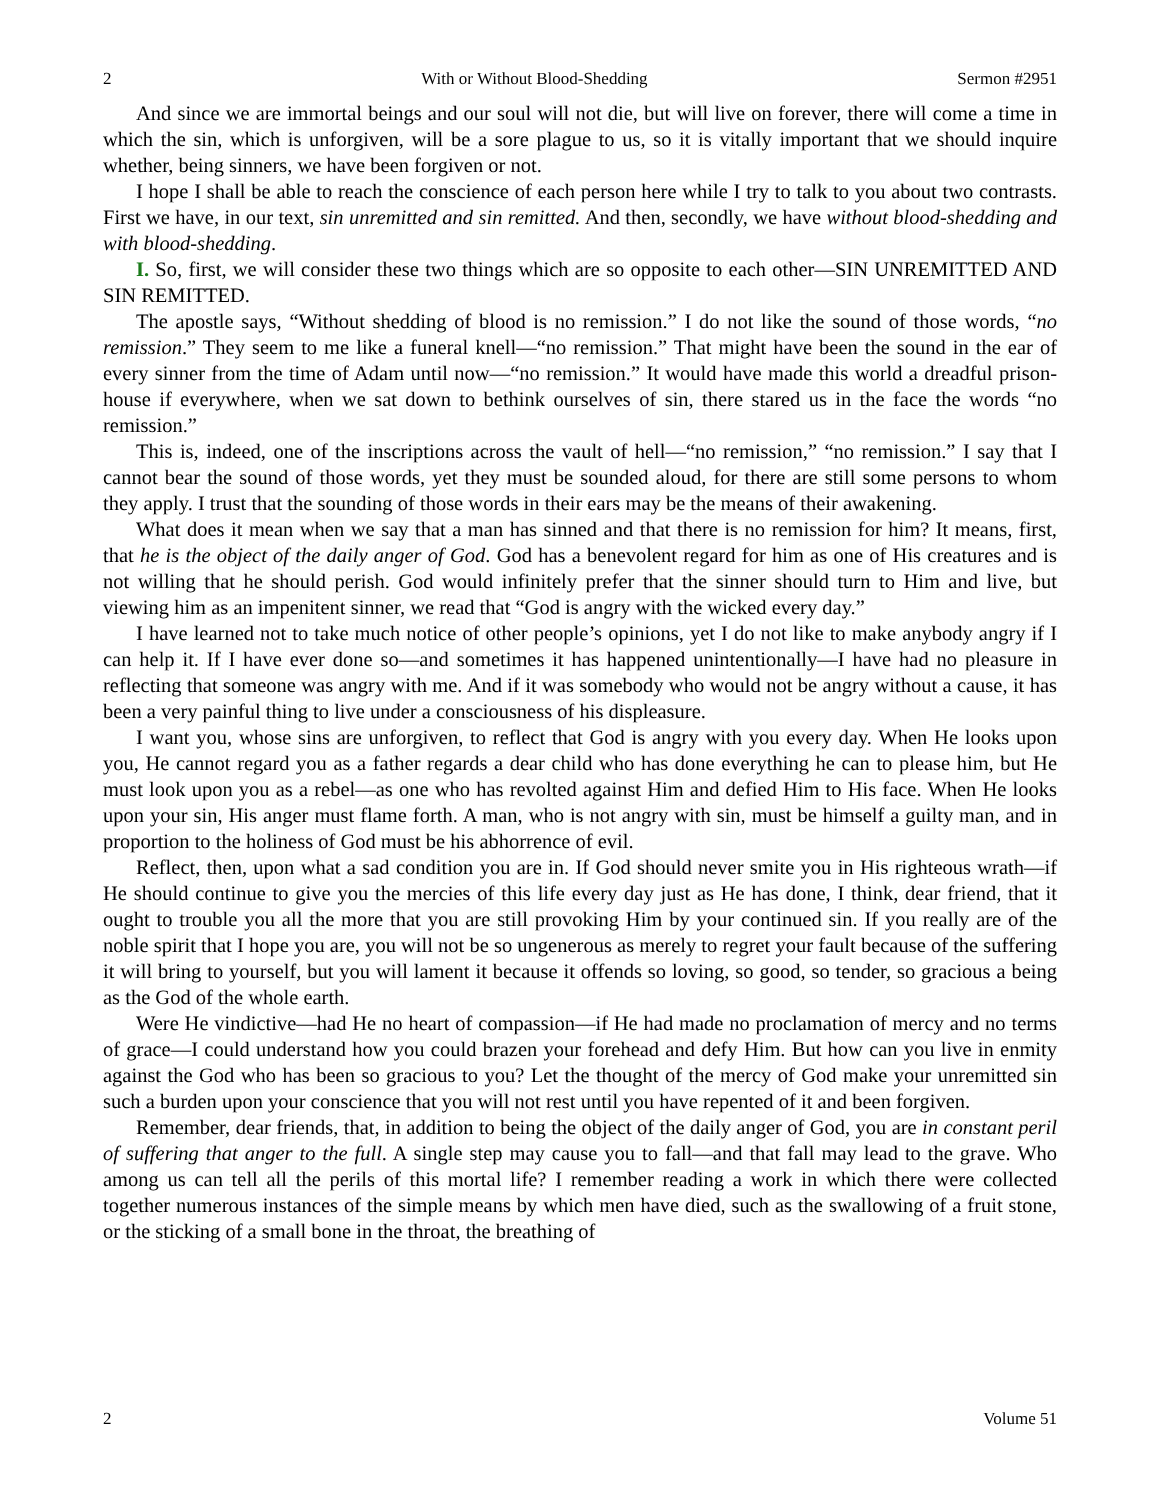2 With or Without Blood-Shedding Sermon #2951
And since we are immortal beings and our soul will not die, but will live on forever, there will come a time in which the sin, which is unforgiven, will be a sore plague to us, so it is vitally important that we should inquire whether, being sinners, we have been forgiven or not.
I hope I shall be able to reach the conscience of each person here while I try to talk to you about two contrasts. First we have, in our text, sin unremitted and sin remitted. And then, secondly, we have without blood-shedding and with blood-shedding.
I. So, first, we will consider these two things which are so opposite to each other—SIN UNREMITTED AND SIN REMITTED.
The apostle says, “Without shedding of blood is no remission.” I do not like the sound of those words, “no remission.” They seem to me like a funeral knell—“no remission.” That might have been the sound in the ear of every sinner from the time of Adam until now—“no remission.” It would have made this world a dreadful prison-house if everywhere, when we sat down to bethink ourselves of sin, there stared us in the face the words “no remission.”
This is, indeed, one of the inscriptions across the vault of hell—“no remission,” “no remission.” I say that I cannot bear the sound of those words, yet they must be sounded aloud, for there are still some persons to whom they apply. I trust that the sounding of those words in their ears may be the means of their awakening.
What does it mean when we say that a man has sinned and that there is no remission for him? It means, first, that he is the object of the daily anger of God. God has a benevolent regard for him as one of His creatures and is not willing that he should perish. God would infinitely prefer that the sinner should turn to Him and live, but viewing him as an impenitent sinner, we read that “God is angry with the wicked every day.”
I have learned not to take much notice of other people’s opinions, yet I do not like to make anybody angry if I can help it. If I have ever done so—and sometimes it has happened unintentionally—I have had no pleasure in reflecting that someone was angry with me. And if it was somebody who would not be angry without a cause, it has been a very painful thing to live under a consciousness of his displeasure.
I want you, whose sins are unforgiven, to reflect that God is angry with you every day. When He looks upon you, He cannot regard you as a father regards a dear child who has done everything he can to please him, but He must look upon you as a rebel—as one who has revolted against Him and defied Him to His face. When He looks upon your sin, His anger must flame forth. A man, who is not angry with sin, must be himself a guilty man, and in proportion to the holiness of God must be his abhorrence of evil.
Reflect, then, upon what a sad condition you are in. If God should never smite you in His righteous wrath—if He should continue to give you the mercies of this life every day just as He has done, I think, dear friend, that it ought to trouble you all the more that you are still provoking Him by your continued sin. If you really are of the noble spirit that I hope you are, you will not be so ungenerous as merely to regret your fault because of the suffering it will bring to yourself, but you will lament it because it offends so loving, so good, so tender, so gracious a being as the God of the whole earth.
Were He vindictive—had He no heart of compassion—if He had made no proclamation of mercy and no terms of grace—I could understand how you could brazen your forehead and defy Him. But how can you live in enmity against the God who has been so gracious to you? Let the thought of the mercy of God make your unremitted sin such a burden upon your conscience that you will not rest until you have repented of it and been forgiven.
Remember, dear friends, that, in addition to being the object of the daily anger of God, you are in constant peril of suffering that anger to the full. A single step may cause you to fall—and that fall may lead to the grave. Who among us can tell all the perils of this mortal life? I remember reading a work in which there were collected together numerous instances of the simple means by which men have died, such as the swallowing of a fruit stone, or the sticking of a small bone in the throat, the breathing of
2 Volume 51